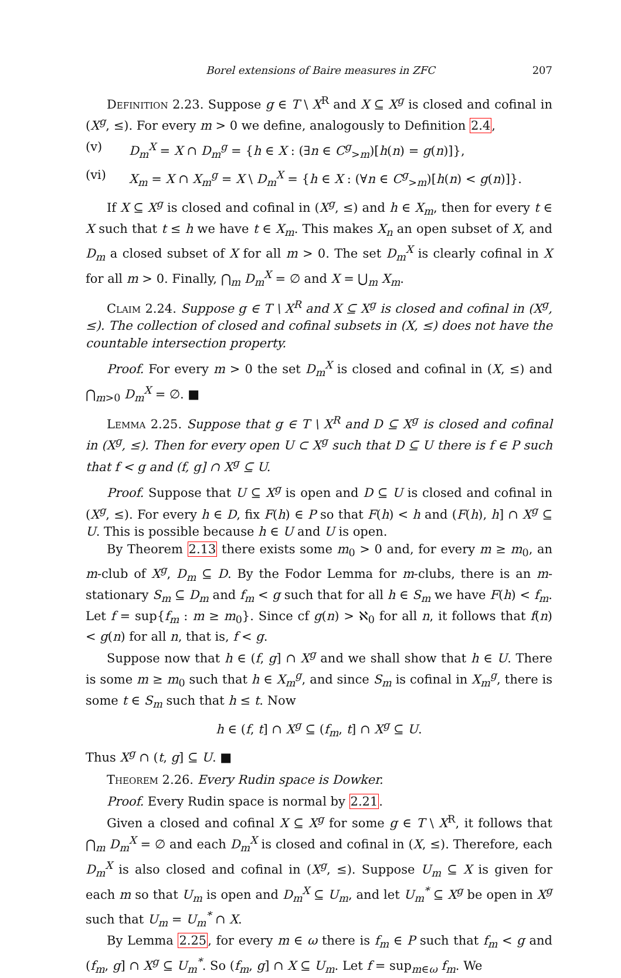Borel extensions of Baire measures in ZFC 207
Definition 2.23. Suppose g ∈ T \ X<sup>R</sup> and X ⊆ X<sup>g</sup> is closed and cofinal in (X<sup>g</sup>, ≤). For every m > 0 we define, analogously to Definition 2.4,
(v) D<sub>m</sub><sup>X</sup> = X ∩ D<sub>m</sub><sup>g</sup> = {h ∈ X : (∃n ∈ C<sup>g</sup><sub>>m</sub>)[h(n) = g(n)]},
(vi) X<sub>m</sub> = X ∩ X<sub>m</sub><sup>g</sup> = X \ D<sub>m</sub><sup>X</sup> = {h ∈ X : (∀n ∈ C<sup>g</sup><sub>>m</sub>)[h(n) < g(n)]}.
If X ⊆ X<sup>g</sup> is closed and cofinal in (X<sup>g</sup>, ≤) and h ∈ X<sub>m</sub>, then for every t ∈ X such that t ≤ h we have t ∈ X<sub>m</sub>. This makes X<sub>n</sub> an open subset of X, and D<sub>m</sub> a closed subset of X for all m > 0. The set D<sub>m</sub><sup>X</sup> is clearly cofinal in X for all m > 0. Finally, ⋂<sub>m</sub> D<sub>m</sub><sup>X</sup> = ∅ and X = ⋃<sub>m</sub> X<sub>m</sub>.
Claim 2.24. Suppose g ∈ T \ X<sup>R</sup> and X ⊆ X<sup>g</sup> is closed and cofinal in (X<sup>g</sup>, ≤). The collection of closed and cofinal subsets in (X, ≤) does not have the countable intersection property.
Proof. For every m > 0 the set D<sub>m</sub><sup>X</sup> is closed and cofinal in (X, ≤) and ⋂<sub>m>0</sub> D<sub>m</sub><sup>X</sup> = ∅. ■
Lemma 2.25. Suppose that g ∈ T \ X<sup>R</sup> and D ⊆ X<sup>g</sup> is closed and cofinal in (X<sup>g</sup>, ≤). Then for every open U ⊂ X<sup>g</sup> such that D ⊆ U there is f ∈ P such that f < g and (f, g] ∩ X<sup>g</sup> ⊆ U.
Proof. Suppose that U ⊆ X<sup>g</sup> is open and D ⊆ U is closed and cofinal in (X<sup>g</sup>, ≤). For every h ∈ D, fix F(h) ∈ P so that F(h) < h and (F(h), h] ∩ X<sup>g</sup> ⊆ U. This is possible because h ∈ U and U is open.
By Theorem 2.13 there exists some m<sub>0</sub> > 0 and, for every m ≥ m<sub>0</sub>, an m-club of X<sup>g</sup>, D<sub>m</sub> ⊆ D. By the Fodor Lemma for m-clubs, there is an m-stationary S<sub>m</sub> ⊆ D<sub>m</sub> and f<sub>m</sub> < g such that for all h ∈ S<sub>m</sub> we have F(h) < f<sub>m</sub>. Let f = sup{f<sub>m</sub> : m ≥ m<sub>0</sub>}. Since cf g(n) > ℵ<sub>0</sub> for all n, it follows that f(n) < g(n) for all n, that is, f < g.
Suppose now that h ∈ (f, g] ∩ X<sup>g</sup> and we shall show that h ∈ U. There is some m ≥ m<sub>0</sub> such that h ∈ X<sub>m</sub><sup>g</sup>, and since S<sub>m</sub> is cofinal in X<sub>m</sub><sup>g</sup>, there is some t ∈ S<sub>m</sub> such that h ≤ t. Now
h ∈ (f, t] ∩ X<sup>g</sup> ⊆ (f<sub>m</sub>, t] ∩ X<sup>g</sup> ⊆ U.
Thus X<sup>g</sup> ∩ (t, g] ⊆ U. ■
Theorem 2.26. Every Rudin space is Dowker.
Proof. Every Rudin space is normal by 2.21.
Given a closed and cofinal X ⊆ X<sup>g</sup> for some g ∈ T \ X<sup>R</sup>, it follows that ⋂<sub>m</sub> D<sub>m</sub><sup>X</sup> = ∅ and each D<sub>m</sub><sup>X</sup> is closed and cofinal in (X, ≤). Therefore, each D<sub>m</sub><sup>X</sup> is also closed and cofinal in (X<sup>g</sup>, ≤). Suppose U<sub>m</sub> ⊆ X is given for each m so that U<sub>m</sub> is open and D<sub>m</sub><sup>X</sup> ⊆ U<sub>m</sub>, and let U<sub>m</sub><sup>*</sup> ⊆ X<sup>g</sup> be open in X<sup>g</sup> such that U<sub>m</sub> = U<sub>m</sub><sup>*</sup> ∩ X.
By Lemma 2.25, for every m ∈ ω there is f<sub>m</sub> ∈ P such that f<sub>m</sub> < g and (f<sub>m</sub>, g] ∩ X<sup>g</sup> ⊆ U<sub>m</sub><sup>*</sup>. So (f<sub>m</sub>, g] ∩ X ⊆ U<sub>m</sub>. Let f = sup<sub>m∈ω</sub> f<sub>m</sub>. We